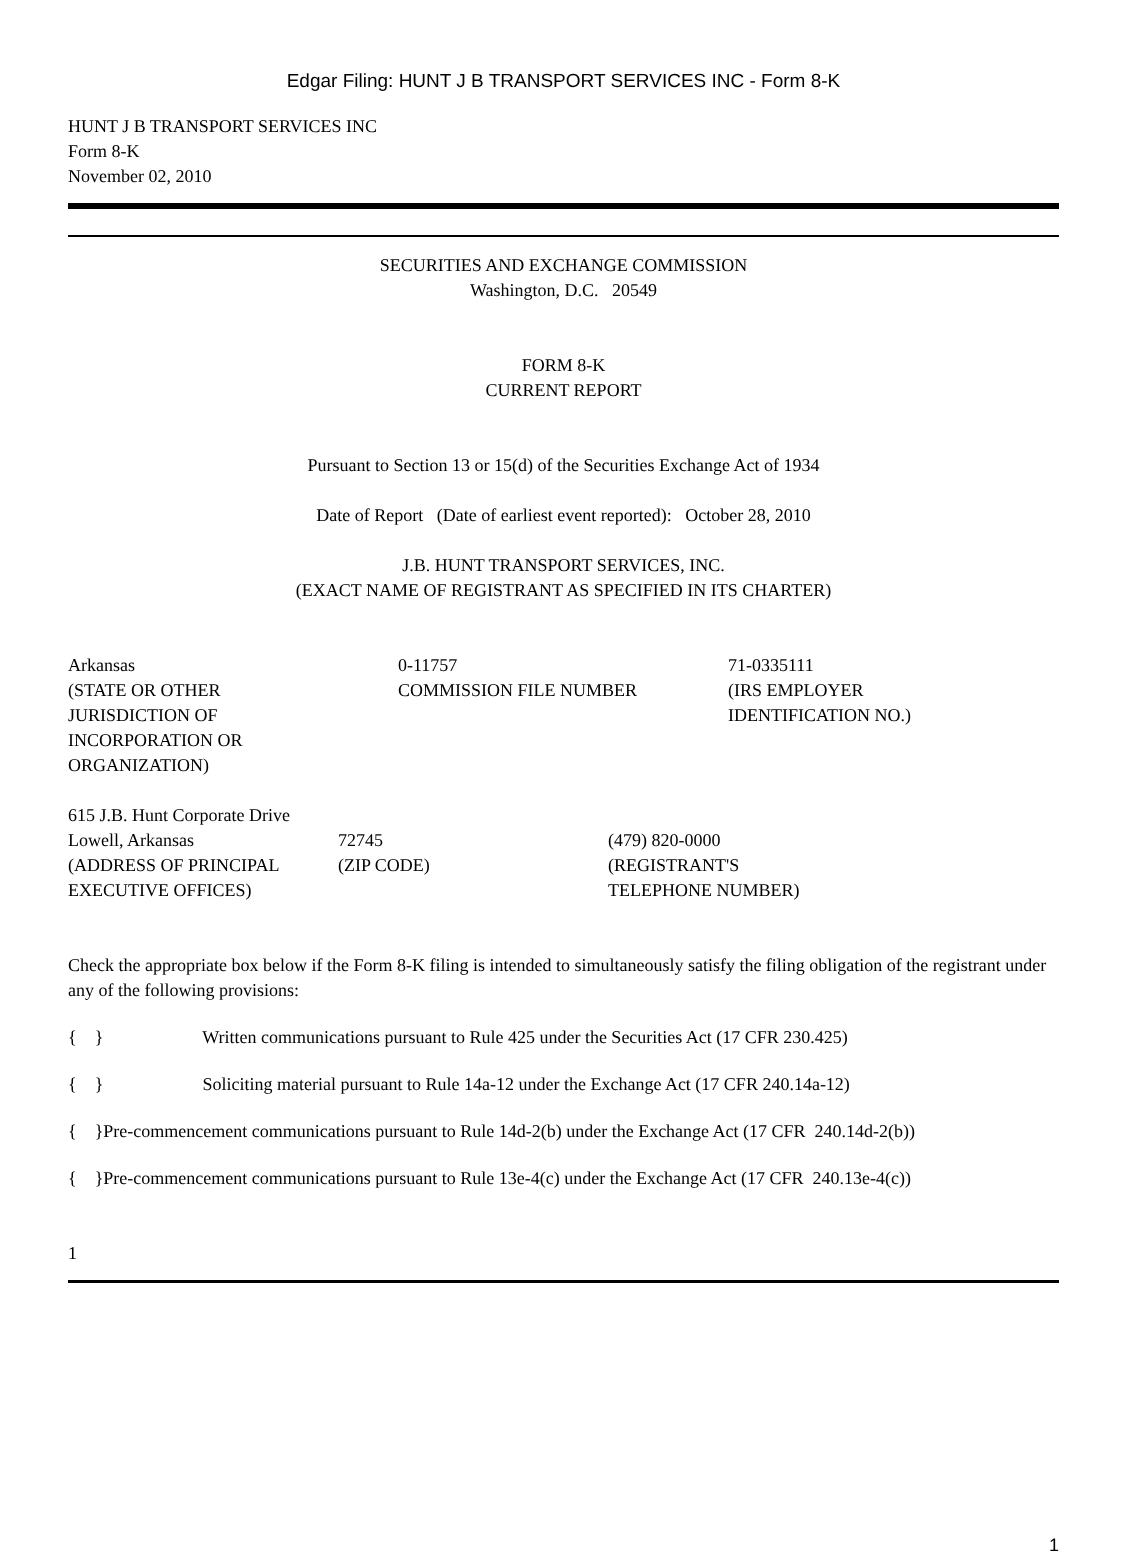Edgar Filing: HUNT J B TRANSPORT SERVICES INC - Form 8-K
HUNT J B TRANSPORT SERVICES INC
Form 8-K
November 02, 2010
SECURITIES AND EXCHANGE COMMISSION
Washington, D.C. 20549
FORM 8-K
CURRENT REPORT
Pursuant to Section 13 or 15(d) of the Securities Exchange Act of 1934
Date of Report (Date of earliest event reported): October 28, 2010
J.B. HUNT TRANSPORT SERVICES, INC.
(EXACT NAME OF REGISTRANT AS SPECIFIED IN ITS CHARTER)
| Arkansas (STATE OR OTHER JURISDICTION OF INCORPORATION OR ORGANIZATION) | 0-11757 COMMISSION FILE NUMBER | 71-0335111 (IRS EMPLOYER IDENTIFICATION NO.) |
615 J.B. Hunt Corporate Drive
| Lowell, Arkansas (ADDRESS OF PRINCIPAL EXECUTIVE OFFICES) | 72745 (ZIP CODE) | (479) 820-0000 (REGISTRANT'S TELEPHONE NUMBER) |
Check the appropriate box below if the Form 8-K filing is intended to simultaneously satisfy the filing obligation of the registrant under any of the following provisions:
{ } Written communications pursuant to Rule 425 under the Securities Act (17 CFR 230.425)
{ } Soliciting material pursuant to Rule 14a-12 under the Exchange Act (17 CFR 240.14a-12)
{ }Pre-commencement communications pursuant to Rule 14d-2(b) under the Exchange Act (17 CFR 240.14d-2(b))
{ }Pre-commencement communications pursuant to Rule 13e-4(c) under the Exchange Act (17 CFR 240.13e-4(c))
1
1